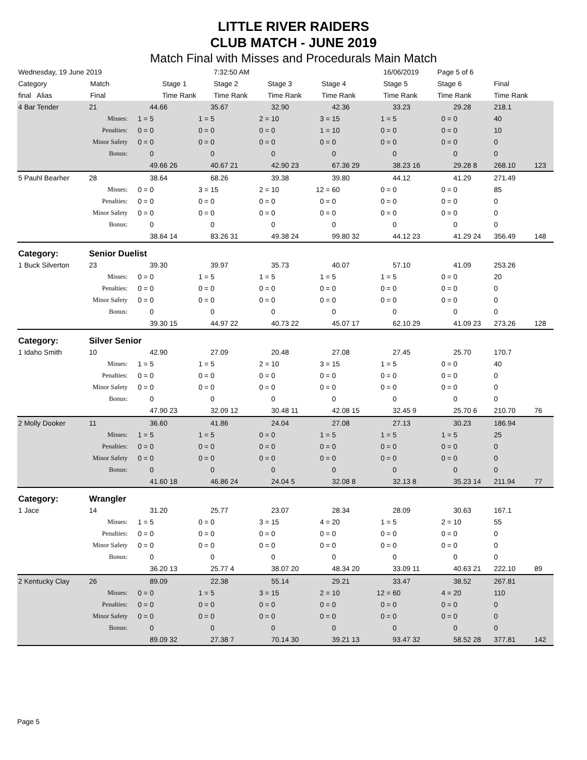LITTLE RIVER RAIDERS
CLUB MATCH - JUNE 2019
Match Final with Misses and Procedurals Main Match
| Wednesday, 19 June 2019 | | | | | 7:32:50 AM | | | | | | 16/06/2019 | | Page 5 of 6 | | | |
| Category | Match | | Stage 1 | | Stage 2 | | Stage 3 | | Stage 4 | | Stage 5 | | Stage 6 | | Final | |
| final Alias | Final | | Time Rank | | Time Rank | | Time Rank | | Time Rank | | Time Rank | | Time Rank | | Time Rank | |
| 4 Bar Tender | 21 | | 44.66 | | 35.67 | | 32.90 | | 42.36 | | 33.23 | | 29.28 | 218.1 | |
| Misses: | | 1 = | 5 | 1 = | 5 | 2 = | 10 | 3 = | 15 | 1 = | 5 | 0 = | 0 | 40 | |
| Penalties: | | 0 = | 0 | 0 = | 0 | 0 = | 0 | 1 = | 10 | 0 = | 0 | 0 = | 0 | 10 | |
| Minor Safety | | 0 = | 0 | 0 = | 0 | 0 = | 0 | 0 = | 0 | 0 = | 0 | 0 = | 0 | 0 | |
| Bonus: | | | 0 | | 0 | | 0 | | 0 | | 0 | | 0 | 0 | |
| | | | 49.66 26 | | 40.67 21 | | 42.90 23 | | 67.36 29 | | 38.23 16 | | 29.28 8 | 268.10 | 123 |
| 5 Pauhl Bearher | 28 | | 38.64 | | 68.26 | | 39.38 | | 39.80 | | 44.12 | | 41.29 | 271.49 | |
| Misses: | | 0 = | 0 | 3 = | 15 | 2 = | 10 | 12 = | 60 | 0 = | 0 | 0 = | 0 | 85 | |
| Penalties: | | 0 = | 0 | 0 = | 0 | 0 = | 0 | 0 = | 0 | 0 = | 0 | 0 = | 0 | 0 | |
| Minor Safety | | 0 = | 0 | 0 = | 0 | 0 = | 0 | 0 = | 0 | 0 = | 0 | 0 = | 0 | 0 | |
| Bonus: | | | 0 | | 0 | | 0 | | 0 | | 0 | | 0 | 0 | |
| | | | 38.64 14 | | 83.26 31 | | 49.38 24 | | 99.80 32 | | 44.12 23 | | 41.29 24 | 356.49 | 148 |
| Category: | Senior Duelist | | | | | | | | | | | | | | |
| 1 Buck Silverton | 23 | | 39.30 | | 39.97 | | 35.73 | | 40.07 | | 57.10 | | 41.09 | 253.26 | |
| Misses: | | 0 = | 0 | 1 = | 5 | 1 = | 5 | 1 = | 5 | 1 = | 5 | 0 = | 0 | 20 | |
| Penalties: | | 0 = | 0 | 0 = | 0 | 0 = | 0 | 0 = | 0 | 0 = | 0 | 0 = | 0 | 0 | |
| Minor Safety | | 0 = | 0 | 0 = | 0 | 0 = | 0 | 0 = | 0 | 0 = | 0 | 0 = | 0 | 0 | |
| Bonus: | | | 0 | | 0 | | 0 | | 0 | | 0 | | 0 | 0 | |
| | | | 39.30 15 | | 44.97 22 | | 40.73 22 | | 45.07 17 | | 62.10 29 | | 41.09 23 | 273.26 | 128 |
| Category: | Silver Senior | | | | | | | | | | | | | | |
| 1 Idaho Smith | 10 | | 42.90 | | 27.09 | | 20.48 | | 27.08 | | 27.45 | | 25.70 | 170.7 | |
| Misses: | | 1 = | 5 | 1 = | 5 | 2 = | 10 | 3 = | 15 | 1 = | 5 | 0 = | 0 | 40 | |
| Penalties: | | 0 = | 0 | 0 = | 0 | 0 = | 0 | 0 = | 0 | 0 = | 0 | 0 = | 0 | 0 | |
| Minor Safety | | 0 = | 0 | 0 = | 0 | 0 = | 0 | 0 = | 0 | 0 = | 0 | 0 = | 0 | 0 | |
| Bonus: | | | 0 | | 0 | | 0 | | 0 | | 0 | | 0 | 0 | |
| | | | 47.90 23 | | 32.09 12 | | 30.48 11 | | 42.08 15 | | 32.45 9 | | 25.70 6 | 210.70 | 76 |
| 2 Molly Dooker | 11 | | 36.60 | | 41.86 | | 24.04 | | 27.08 | | 27.13 | | 30.23 | 186.94 | |
| Misses: | | 1 = | 5 | 1 = | 5 | 0 = | 0 | 1 = | 5 | 1 = | 5 | 1 = | 5 | 25 | |
| Penalties: | | 0 = | 0 | 0 = | 0 | 0 = | 0 | 0 = | 0 | 0 = | 0 | 0 = | 0 | 0 | |
| Minor Safety | | 0 = | 0 | 0 = | 0 | 0 = | 0 | 0 = | 0 | 0 = | 0 | 0 = | 0 | 0 | |
| Bonus: | | | 0 | | 0 | | 0 | | 0 | | 0 | | 0 | 0 | |
| | | | 41.60 18 | | 46.86 24 | | 24.04 5 | | 32.08 8 | | 32.13 8 | | 35.23 14 | 211.94 | 77 |
| Category: | Wrangler | | | | | | | | | | | | | | |
| 1 Jace | 14 | | 31.20 | | 25.77 | | 23.07 | | 28.34 | | 28.09 | | 30.63 | 167.1 | |
| Misses: | | 1 = | 5 | 0 = | 0 | 3 = | 15 | 4 = | 20 | 1 = | 5 | 2 = | 10 | 55 | |
| Penalties: | | 0 = | 0 | 0 = | 0 | 0 = | 0 | 0 = | 0 | 0 = | 0 | 0 = | 0 | 0 | |
| Minor Safety | | 0 = | 0 | 0 = | 0 | 0 = | 0 | 0 = | 0 | 0 = | 0 | 0 = | 0 | 0 | |
| Bonus: | | | 0 | | 0 | | 0 | | 0 | | 0 | | 0 | 0 | |
| | | | 36.20 13 | | 25.77 4 | | 38.07 20 | | 48.34 20 | | 33.09 11 | | 40.63 21 | 222.10 | 89 |
| 2 Kentucky Clay | 26 | | 89.09 | | 22.38 | | 55.14 | | 29.21 | | 33.47 | | 38.52 | 267.81 | |
| Misses: | | 0 = | 0 | 1 = | 5 | 3 = | 15 | 2 = | 10 | 12 = | 60 | 4 = | 20 | 110 | |
| Penalties: | | 0 = | 0 | 0 = | 0 | 0 = | 0 | 0 = | 0 | 0 = | 0 | 0 = | 0 | 0 | |
| Minor Safety | | 0 = | 0 | 0 = | 0 | 0 = | 0 | 0 = | 0 | 0 = | 0 | 0 = | 0 | 0 | |
| Bonus: | | | 0 | | 0 | | 0 | | 0 | | 0 | | 0 | 0 | |
| | | | 89.09 32 | | 27.38 7 | | 70.14 30 | | 39.21 13 | | 93.47 32 | | 58.52 28 | 377.81 | 142 |
Page 5